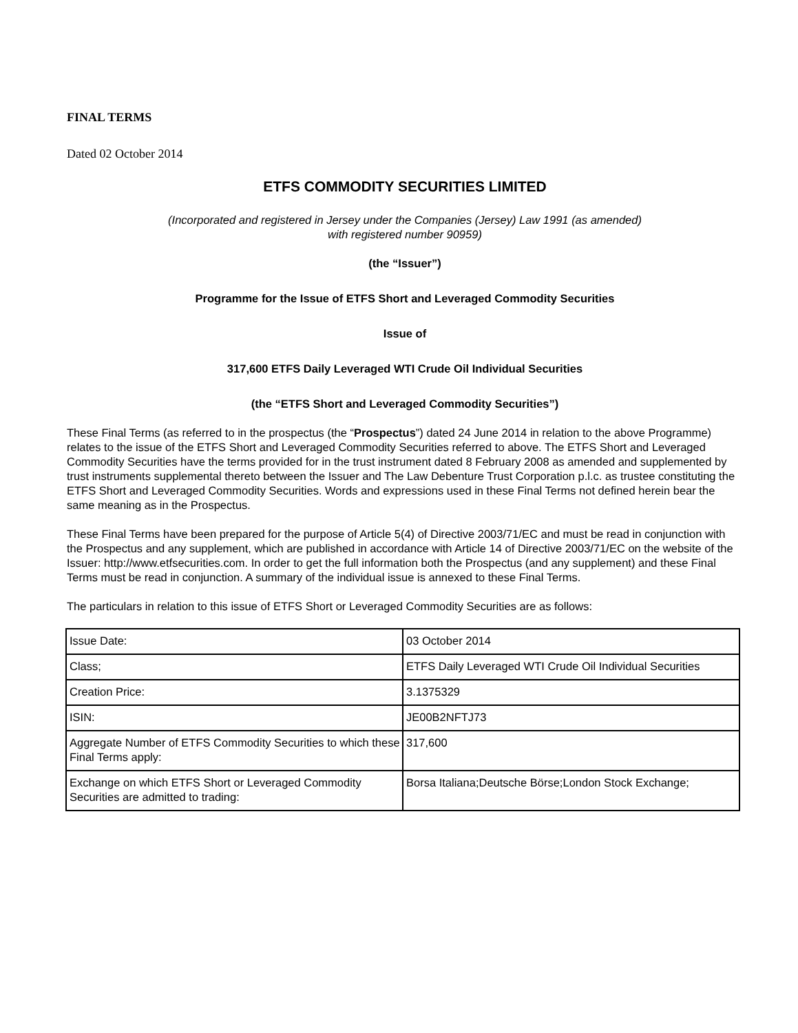FINAL TERMS
Dated 02 October 2014
ETFS COMMODITY SECURITIES LIMITED
(Incorporated and registered in Jersey under the Companies (Jersey) Law 1991 (as amended)
with registered number 90959)
(the “Issuer”)
Programme for the Issue of ETFS Short and Leveraged Commodity Securities
Issue of
317,600 ETFS Daily Leveraged WTI Crude Oil Individual Securities
(the “ETFS Short and Leveraged Commodity Securities”)
These Final Terms (as referred to in the prospectus (the “Prospectus”) dated 24 June 2014 in relation to the above Programme) relates to the issue of the ETFS Short and Leveraged Commodity Securities referred to above. The ETFS Short and Leveraged Commodity Securities have the terms provided for in the trust instrument dated 8 February 2008 as amended and supplemented by trust instruments supplemental thereto between the Issuer and The Law Debenture Trust Corporation p.l.c. as trustee constituting the ETFS Short and Leveraged Commodity Securities. Words and expressions used in these Final Terms not defined herein bear the same meaning as in the Prospectus.
These Final Terms have been prepared for the purpose of Article 5(4) of Directive 2003/71/EC and must be read in conjunction with the Prospectus and any supplement, which are published in accordance with Article 14 of Directive 2003/71/EC on the website of the Issuer: http://www.etfsecurities.com. In order to get the full information both the Prospectus (and any supplement) and these Final Terms must be read in conjunction. A summary of the individual issue is annexed to these Final Terms.
The particulars in relation to this issue of ETFS Short or Leveraged Commodity Securities are as follows:
| Issue Date: | 03 October 2014 |
| Class; | ETFS Daily Leveraged WTI Crude Oil Individual Securities |
| Creation Price: | 3.1375329 |
| ISIN: | JE00B2NFTJ73 |
| Aggregate Number of ETFS Commodity Securities to which these Final Terms apply: | 317,600 |
| Exchange on which ETFS Short or Leveraged Commodity Securities are admitted to trading: | Borsa Italiana;Deutsche Börse;London Stock Exchange; |